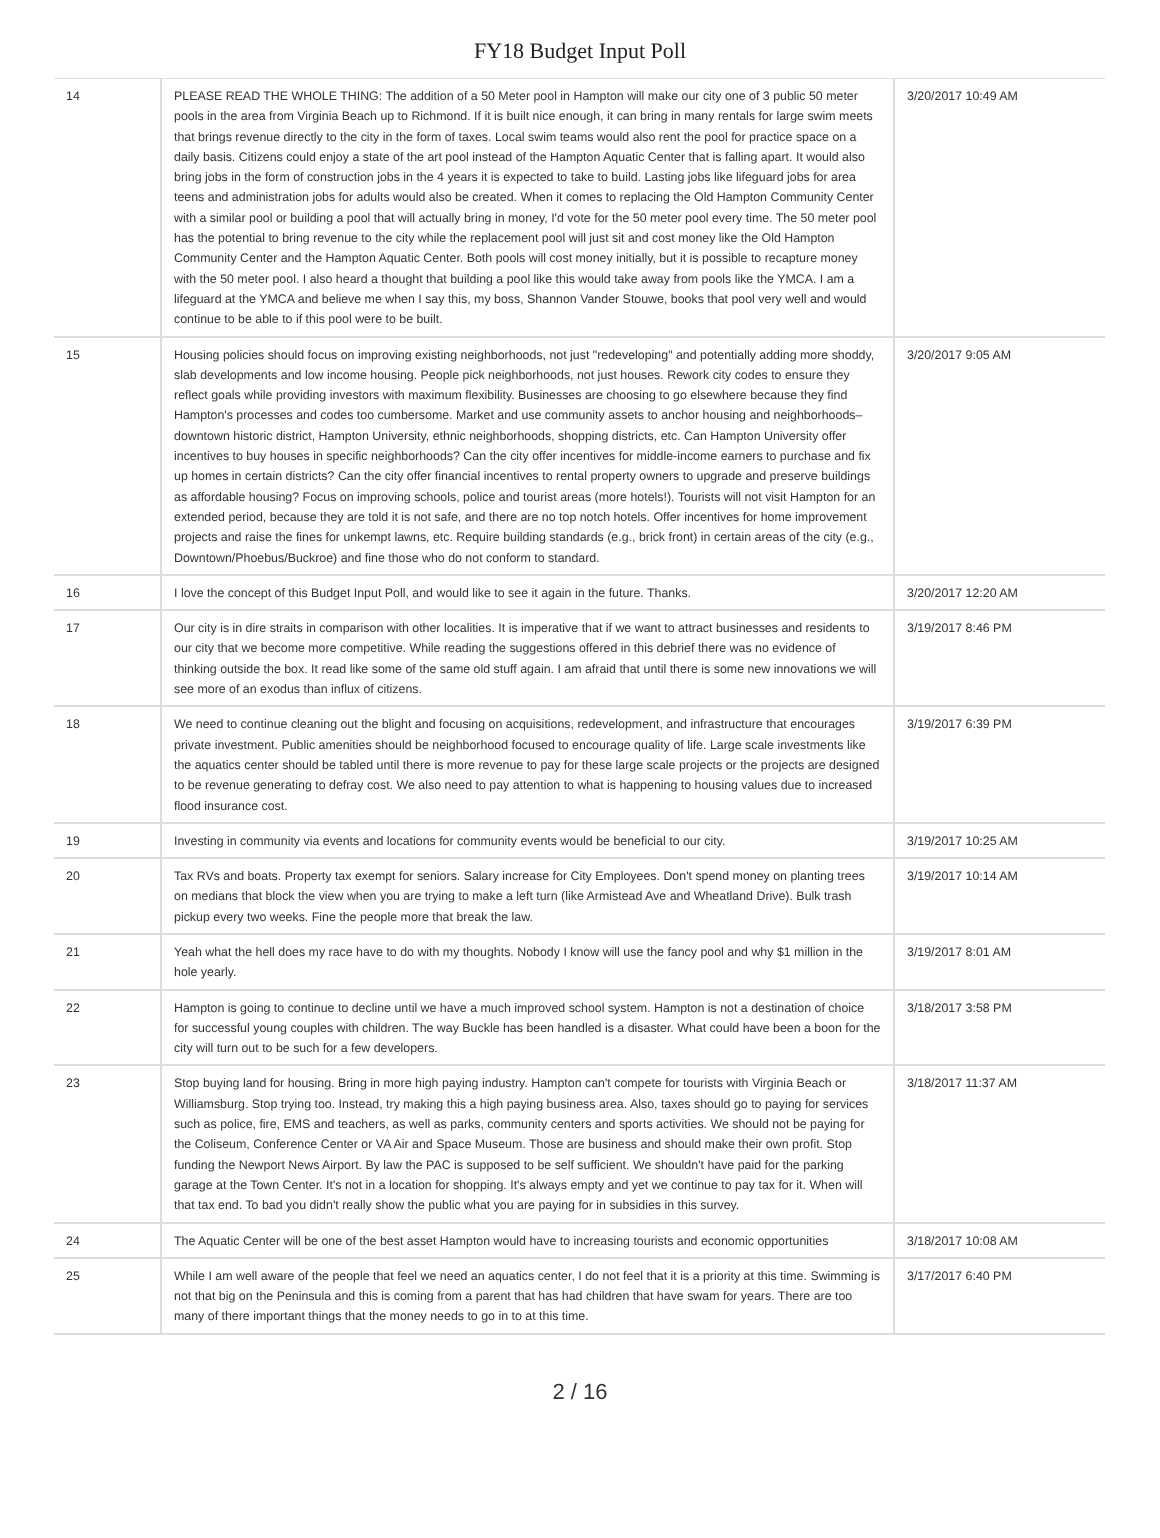FY18 Budget Input Poll
| 14 | PLEASE READ THE WHOLE THING: The addition of a 50 Meter pool in Hampton will make our city one of 3 public 50 meter pools in the area from Virginia Beach up to Richmond. If it is built nice enough, it can bring in many rentals for large swim meets that brings revenue directly to the city in the form of taxes. Local swim teams would also rent the pool for practice space on a daily basis. Citizens could enjoy a state of the art pool instead of the Hampton Aquatic Center that is falling apart. It would also bring jobs in the form of construction jobs in the 4 years it is expected to take to build. Lasting jobs like lifeguard jobs for area teens and administration jobs for adults would also be created. When it comes to replacing the Old Hampton Community Center with a similar pool or building a pool that will actually bring in money, I'd vote for the 50 meter pool every time. The 50 meter pool has the potential to bring revenue to the city while the replacement pool will just sit and cost money like the Old Hampton Community Center and the Hampton Aquatic Center. Both pools will cost money initially, but it is possible to recapture money with the 50 meter pool. I also heard a thought that building a pool like this would take away from pools like the YMCA. I am a lifeguard at the YMCA and believe me when I say this, my boss, Shannon Vander Stouwe, books that pool very well and would continue to be able to if this pool were to be built. | 3/20/2017 10:49 AM |
| 15 | Housing policies should focus on improving existing neighborhoods, not just "redeveloping" and potentially adding more shoddy, slab developments and low income housing. People pick neighborhoods, not just houses. Rework city codes to ensure they reflect goals while providing investors with maximum flexibility. Businesses are choosing to go elsewhere because they find Hampton's processes and codes too cumbersome. Market and use community assets to anchor housing and neighborhoods– downtown historic district, Hampton University, ethnic neighborhoods, shopping districts, etc. Can Hampton University offer incentives to buy houses in specific neighborhoods? Can the city offer incentives for middle-income earners to purchase and fix up homes in certain districts? Can the city offer financial incentives to rental property owners to upgrade and preserve buildings as affordable housing? Focus on improving schools, police and tourist areas (more hotels!). Tourists will not visit Hampton for an extended period, because they are told it is not safe, and there are no top notch hotels. Offer incentives for home improvement projects and raise the fines for unkempt lawns, etc. Require building standards (e.g., brick front) in certain areas of the city (e.g., Downtown/Phoebus/Buckroe) and fine those who do not conform to standard. | 3/20/2017 9:05 AM |
| 16 | I love the concept of this Budget Input Poll, and would like to see it again in the future. Thanks. | 3/20/2017 12:20 AM |
| 17 | Our city is in dire straits in comparison with other localities. It is imperative that if we want to attract businesses and residents to our city that we become more competitive. While reading the suggestions offered in this debrief there was no evidence of thinking outside the box. It read like some of the same old stuff again. I am afraid that until there is some new innovations we will see more of an exodus than influx of citizens. | 3/19/2017 8:46 PM |
| 18 | We need to continue cleaning out the blight and focusing on acquisitions, redevelopment, and infrastructure that encourages private investment. Public amenities should be neighborhood focused to encourage quality of life. Large scale investments like the aquatics center should be tabled until there is more revenue to pay for these large scale projects or the projects are designed to be revenue generating to defray cost. We also need to pay attention to what is happening to housing values due to increased flood insurance cost. | 3/19/2017 6:39 PM |
| 19 | Investing in community via events and locations for community events would be beneficial to our city. | 3/19/2017 10:25 AM |
| 20 | Tax RVs and boats. Property tax exempt for seniors. Salary increase for City Employees. Don't spend money on planting trees on medians that block the view when you are trying to make a left turn (like Armistead Ave and Wheatland Drive). Bulk trash pickup every two weeks. Fine the people more that break the law. | 3/19/2017 10:14 AM |
| 21 | Yeah what the hell does my race have to do with my thoughts. Nobody I know will use the fancy pool and why $1 million in the hole yearly. | 3/19/2017 8:01 AM |
| 22 | Hampton is going to continue to decline until we have a much improved school system. Hampton is not a destination of choice for successful young couples with children. The way Buckle has been handled is a disaster. What could have been a boon for the city will turn out to be such for a few developers. | 3/18/2017 3:58 PM |
| 23 | Stop buying land for housing. Bring in more high paying industry. Hampton can't compete for tourists with Virginia Beach or Williamsburg. Stop trying too. Instead, try making this a high paying business area. Also, taxes should go to paying for services such as police, fire, EMS and teachers, as well as parks, community centers and sports activities. We should not be paying for the Coliseum, Conference Center or VA Air and Space Museum. Those are business and should make their own profit. Stop funding the Newport News Airport. By law the PAC is supposed to be self sufficient. We shouldn't have paid for the parking garage at the Town Center. It's not in a location for shopping. It's always empty and yet we continue to pay tax for it. When will that tax end. To bad you didn't really show the public what you are paying for in subsidies in this survey. | 3/18/2017 11:37 AM |
| 24 | The Aquatic Center will be one of the best asset Hampton would have to increasing tourists and economic opportunities | 3/18/2017 10:08 AM |
| 25 | While I am well aware of the people that feel we need an aquatics center, I do not feel that it is a priority at this time. Swimming is not that big on the Peninsula and this is coming from a parent that has had children that have swam for years. There are too many of there important things that the money needs to go in to at this time. | 3/17/2017 6:40 PM |
2 / 16